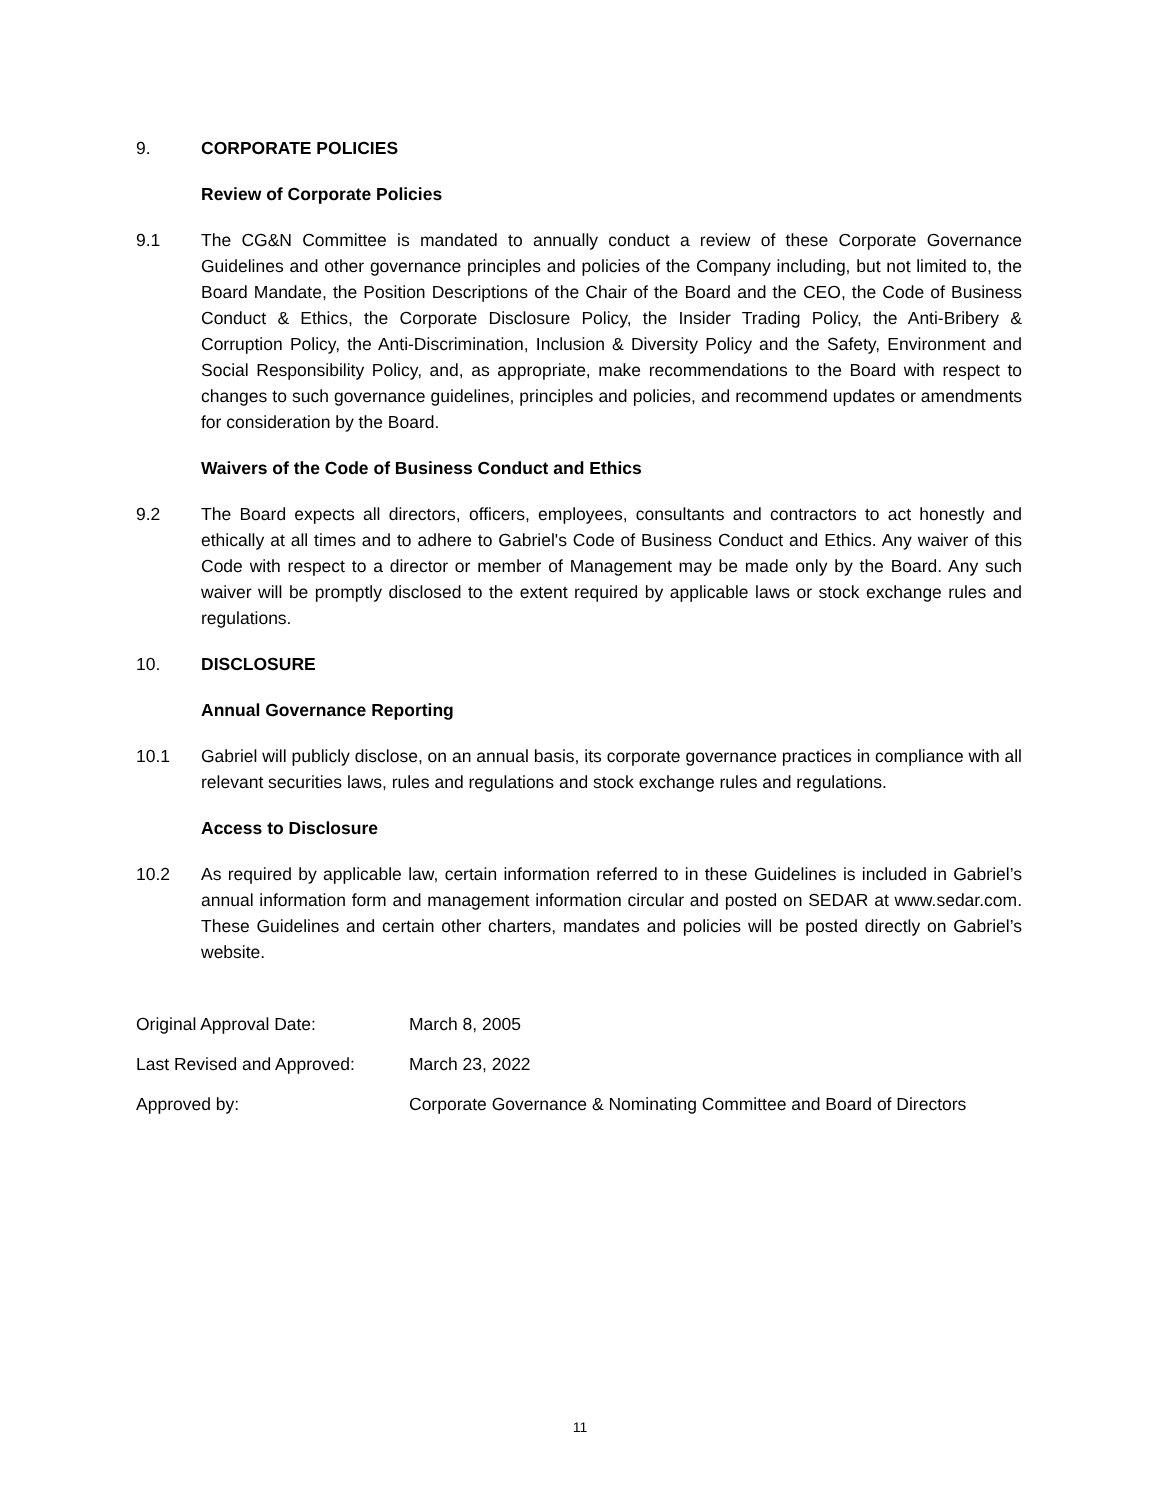9. CORPORATE POLICIES
Review of Corporate Policies
9.1 The CG&N Committee is mandated to annually conduct a review of these Corporate Governance Guidelines and other governance principles and policies of the Company including, but not limited to, the Board Mandate, the Position Descriptions of the Chair of the Board and the CEO, the Code of Business Conduct & Ethics, the Corporate Disclosure Policy, the Insider Trading Policy, the Anti-Bribery & Corruption Policy, the Anti-Discrimination, Inclusion & Diversity Policy and the Safety, Environment and Social Responsibility Policy, and, as appropriate, make recommendations to the Board with respect to changes to such governance guidelines, principles and policies, and recommend updates or amendments for consideration by the Board.
Waivers of the Code of Business Conduct and Ethics
9.2 The Board expects all directors, officers, employees, consultants and contractors to act honestly and ethically at all times and to adhere to Gabriel's Code of Business Conduct and Ethics. Any waiver of this Code with respect to a director or member of Management may be made only by the Board. Any such waiver will be promptly disclosed to the extent required by applicable laws or stock exchange rules and regulations.
10. DISCLOSURE
Annual Governance Reporting
10.1 Gabriel will publicly disclose, on an annual basis, its corporate governance practices in compliance with all relevant securities laws, rules and regulations and stock exchange rules and regulations.
Access to Disclosure
10.2 As required by applicable law, certain information referred to in these Guidelines is included in Gabriel’s annual information form and management information circular and posted on SEDAR at www.sedar.com. These Guidelines and certain other charters, mandates and policies will be posted directly on Gabriel’s website.
Original Approval Date: March 8, 2005
Last Revised and Approved: March 23, 2022
Approved by: Corporate Governance & Nominating Committee and Board of Directors
11